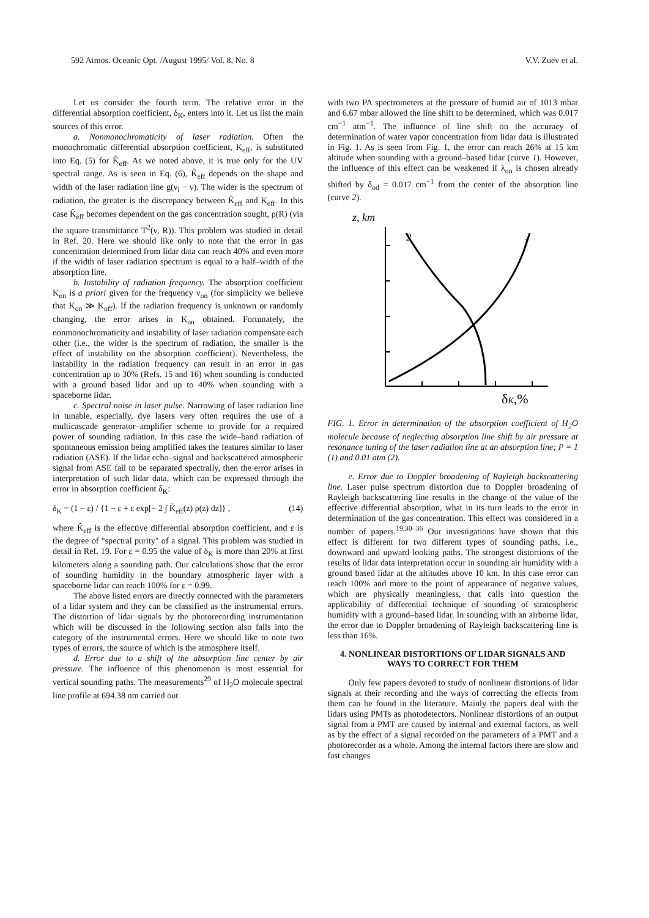592 Atmos. Oceanic Opt. /August 1995/ Vol. 8, No. 8 V.V. Zuev et al.
Let us consider the fourth term. The relative error in the differential absorption coefficient, δ<sub>K</sub>, enters into it. Let us list the main sources of this error.
a. Nonmonochromaticity of laser radiation. Often the monochromatic differential absorption coefficient, K<sub>eff</sub>, is substituted into Eq. (5) for K̃<sub>eff</sub>. As we noted above, it is true only for the UV spectral range. As is seen in Eq. (6), K̃<sub>eff</sub> depends on the shape and width of the laser radiation line g(ν<sub>i</sub> − ν). The wider is the spectrum of radiation, the greater is the discrepancy between K̃<sub>eff</sub> and K<sub>eff</sub>. In this case K̃<sub>eff</sub> becomes dependent on the gas concentration sought, ρ(R) (via the square transmittance T<sup>2</sup>(ν, R)). This problem was studied in detail in Ref. 20. Here we should like only to note that the error in gas concentration determined from lidar data can reach 40% and even more if the width of laser radiation spectrum is equal to a half–width of the absorption line.
b. Instability of radiation frequency. The absorption coefficient K<sub>on</sub> is a priori given for the frequency ν<sub>on</sub> (for simplicity we believe that K<sub>on</sub> ≫ K<sub>off</sub>). If the radiation frequency is unknown or randomly changing, the error arises in K<sub>on</sub> obtained. Fortunately, the nonmonochromaticity and instability of laser radiation compensate each other (i.e., the wider is the spectrum of radiation, the smaller is the effect of instability on the absorption coefficient). Nevertheless, the instability in the radiation frequency can result in an error in gas concentration up to 30% (Refs. 15 and 16) when sounding is conducted with a ground based lidar and up to 40% when sounding with a spaceborne lidar.
c. Spectral noise in laser pulse. Narrowing of laser radiation line in tunable, especially, dye lasers very often requires the use of a multicascade generator–amplifier scheme to provide for a required power of sounding radiation. In this case the wide–band radiation of spontaneous emission being amplified takes the features similar to laser radiation (ASE). If the lidar echo–signal and backscattered atmospheric signal from ASE fail to be separated spectrally, then the error arises in interpretation of such lidar data, which can be expressed through the error in absorption coefficient δ<sub>K</sub>:
δ<sub>K</sub> = (1 − ε) / {1 − ε + ε exp[− 2 ∫ K̃<sub>eff</sub>(z) ρ(z) dz]} , (14)
where K̃<sub>eff</sub> is the effective differential absorption coefficient, and ε is the degree of "spectral purity" of a signal. This problem was studied in detail in Ref. 19. For ε = 0.95 the value of δ<sub>K</sub> is more than 20% at first kilometers along a sounding path. Our calculations show that the error of sounding humidity in the boundary atmospheric layer with a spaceborne lidar can reach 100% for ε = 0.99.
The above listed errors are directly connected with the parameters of a lidar system and they can be classified as the instrumental errors. The distortion of lidar signals by the photorecording instrumentation which will be discussed in the following section also falls into the category of the instrumental errors. Here we should like to note two types of errors, the source of which is the atmosphere itself.
d. Error due to a shift of the absorption line center by air pressure. The influence of this phenomenon is most essential for vertical sounding paths. The measurements<sup>29</sup> of H<sub>2</sub>O molecule spectral line profile at 694.38 nm carried out
with two PA spectrometers at the pressure of humid air of 1013 mbar and 6.67 mbar allowed the line shift to be determined, which was 0.017 cm<sup>−1</sup> atm<sup>−1</sup>. The influence of line shift on the accuracy of determination of water vapor concentration from lidar data is illustrated in Fig. 1. As is seen from Fig. 1, the error can reach 26% at 15 km altitude when sounding with a ground–based lidar (curve 1). However, the influence of this effect can be weakened if λ<sub>on</sub> is chosen already shifted by δ<sub>od</sub> = 0.017 cm<sup>−1</sup> from the center of the absorption line (curve 2).
z, km
2
1
δK,%
FIG. 1. Error in determination of the absorption coefficient of H<sub>2</sub>O molecule because of neglecting absorption line shift by air pressure at resonance tuning of the laser radiation line at an absorption line; P = 1 (1) and 0.01 atm (2).
e. Error due to Doppler broadening of Rayleigh backscattering line. Laser pulse spectrum distortion due to Doppler broadening of Rayleigh backscattering line results in the change of the value of the effective differential absorption, what in its turn leads to the error in determination of the gas concentration. This effect was considered in a number of papers.<sup>19,30–36</sup> Our investigations have shown that this effect is different for two different types of sounding paths, i.e., downward and upward looking paths. The strongest distortions of the results of lidar data interpretation occur in sounding air humidity with a ground based lidar at the altitudes above 10 km. In this case error can reach 100% and more to the point of appearance of negative values, which are physically meaningless, that calls into question the applicability of differential technique of sounding of stratospheric humidity with a ground–based lidar. In sounding with an airborne lidar, the error due to Doppler broadening of Rayleigh backscattering line is less than 16%.
4. NONLINEAR DISTORTIONS OF LIDAR SIGNALS AND WAYS TO CORRECT FOR THEM
Only few papers devoted to study of nonlinear distortions of lidar signals at their recording and the ways of correcting the effects from them can be found in the literature. Mainly the papers deal with the lidars using PMTs as photodetectors. Nonlinear distortions of an output signal from a PMT are caused by internal and external factors, as well as by the effect of a signal recorded on the parameters of a PMT and a photorecorder as a whole. Among the internal factors there are slow and fast changes